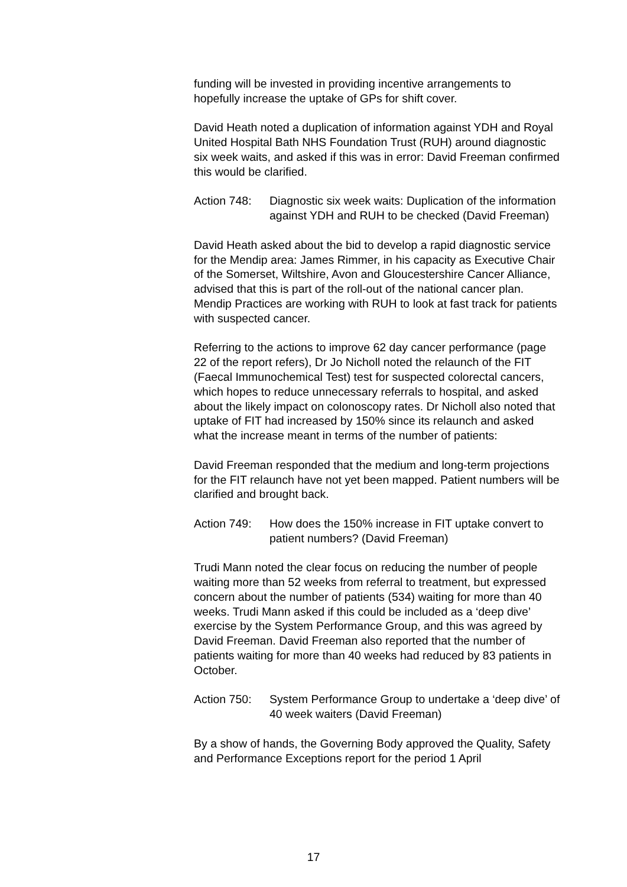funding will be invested in providing incentive arrangements to hopefully increase the uptake of GPs for shift cover.
David Heath noted a duplication of information against YDH and Royal United Hospital Bath NHS Foundation Trust (RUH) around diagnostic six week waits, and asked if this was in error: David Freeman confirmed this would be clarified.
Action 748:
Diagnostic six week waits: Duplication of the information against YDH and RUH to be checked (David Freeman)
David Heath asked about the bid to develop a rapid diagnostic service for the Mendip area: James Rimmer, in his capacity as Executive Chair of the Somerset, Wiltshire, Avon and Gloucestershire Cancer Alliance, advised that this is part of the roll-out of the national cancer plan. Mendip Practices are working with RUH to look at fast track for patients with suspected cancer.
Referring to the actions to improve 62 day cancer performance (page 22 of the report refers), Dr Jo Nicholl noted the relaunch of the FIT (Faecal Immunochemical Test) test for suspected colorectal cancers, which hopes to reduce unnecessary referrals to hospital, and asked about the likely impact on colonoscopy rates. Dr Nicholl also noted that uptake of FIT had increased by 150% since its relaunch and asked what the increase meant in terms of the number of patients:
David Freeman responded that the medium and long-term projections for the FIT relaunch have not yet been mapped. Patient numbers will be clarified and brought back.
Action 749:
How does the 150% increase in FIT uptake convert to patient numbers? (David Freeman)
Trudi Mann noted the clear focus on reducing the number of people waiting more than 52 weeks from referral to treatment, but expressed concern about the number of patients (534) waiting for more than 40 weeks. Trudi Mann asked if this could be included as a ‘deep dive’ exercise by the System Performance Group, and this was agreed by David Freeman. David Freeman also reported that the number of patients waiting for more than 40 weeks had reduced by 83 patients in October.
Action 750:
System Performance Group to undertake a ‘deep dive’ of 40 week waiters (David Freeman)
By a show of hands, the Governing Body approved the Quality, Safety and Performance Exceptions report for the period 1 April
17